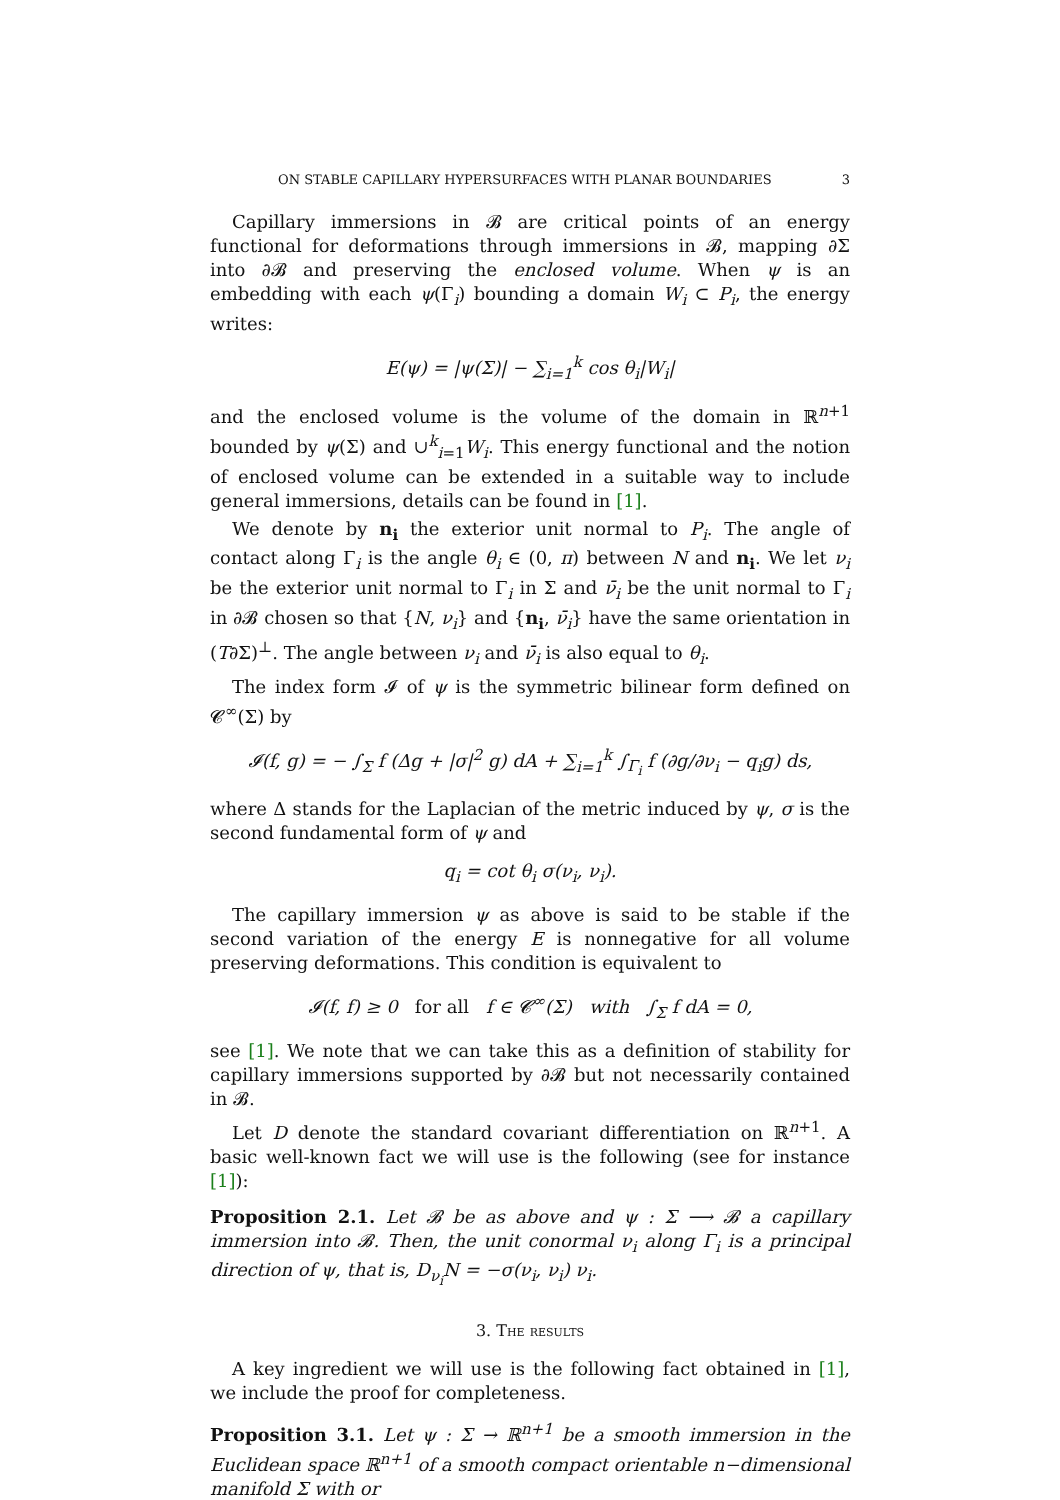ON STABLE CAPILLARY HYPERSURFACES WITH PLANAR BOUNDARIES 3
Capillary immersions in 𝓑 are critical points of an energy functional for deformations through immersions in 𝓑, mapping ∂Σ into ∂𝓑 and preserving the enclosed volume. When ψ is an embedding with each ψ(Γ<sub>i</sub>) bounding a domain W<sub>i</sub> ⊂ P<sub>i</sub>, the energy writes:
E(ψ) = |ψ(Σ)| − ∑<sub>i=1</sub><sup>k</sup> cos θ<sub>i</sub>|W<sub>i</sub>|
and the enclosed volume is the volume of the domain in ℝ<sup>n+1</sup> bounded by ψ(Σ) and ∪<sup>k</sup><sub>i=1</sub>W<sub>i</sub>. This energy functional and the notion of enclosed volume can be extended in a suitable way to include general immersions, details can be found in [1].
We denote by n<sub>i</sub> the exterior unit normal to P<sub>i</sub>. The angle of contact along Γ<sub>i</sub> is the angle θ<sub>i</sub> ∈ (0, π) between N and n<sub>i</sub>. We let ν<sub>i</sub> be the exterior unit normal to Γ<sub>i</sub> in Σ and ν̄<sub>i</sub> be the unit normal to Γ<sub>i</sub> in ∂𝓑 chosen so that {N, ν<sub>i</sub>} and {n<sub>i</sub>, ν̄<sub>i</sub>} have the same orientation in (T∂Σ)<sup>⊥</sup>. The angle between ν<sub>i</sub> and ν̄<sub>i</sub> is also equal to θ<sub>i</sub>.
The index form 𝓘 of ψ is the symmetric bilinear form defined on 𝓒<sup>∞</sup>(Σ) by
𝓘(f, g) = − ∫<sub>Σ</sub> f (Δg + |σ|<sup>2</sup> g) dA + ∑<sub>i=1</sub><sup>k</sup> ∫<sub>Γ<sub>i</sub></sub> f (∂g/∂ν<sub>i</sub> − q<sub>i</sub>g) ds,
where Δ stands for the Laplacian of the metric induced by ψ, σ is the second fundamental form of ψ and
q<sub>i</sub> = cot θ<sub>i</sub> σ(ν<sub>i</sub>, ν<sub>i</sub>).
The capillary immersion ψ as above is said to be stable if the second variation of the energy E is nonnegative for all volume preserving deformations. This condition is equivalent to
𝓘(f, f) ≥ 0 for all f ∈ 𝓒<sup>∞</sup>(Σ) with ∫<sub>Σ</sub> f dA = 0,
see [1]. We note that we can take this as a definition of stability for capillary immersions supported by ∂𝓑 but not necessarily contained in 𝓑.
Let D denote the standard covariant differentiation on ℝ<sup>n+1</sup>. A basic well-known fact we will use is the following (see for instance [1]):
Proposition 2.1. Let 𝓑 be as above and ψ : Σ ⟶ 𝓑 a capillary immersion into 𝓑. Then, the unit conormal ν<sub>i</sub> along Γ<sub>i</sub> is a principal direction of ψ, that is, D<sub>ν<sub>i</sub></sub>N = −σ(ν<sub>i</sub>, ν<sub>i</sub>) ν<sub>i</sub>.
3. The results
A key ingredient we will use is the following fact obtained in [1], we include the proof for completeness.
Proposition 3.1. Let ψ : Σ → ℝ<sup>n+1</sup> be a smooth immersion in the Euclidean space ℝ<sup>n+1</sup> of a smooth compact orientable n−dimensional manifold Σ with or